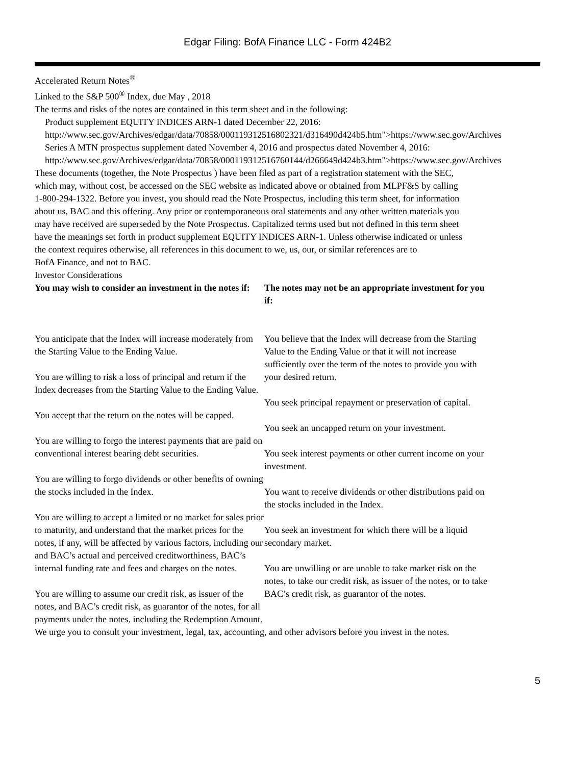Edgar Filing: BofA Finance LLC - Form 424B2
Accelerated Return Notes<sup>®</sup>
Linked to the S&P 500<sup>®</sup> Index, due May , 2018
The terms and risks of the notes are contained in this term sheet and in the following:
Product supplement EQUITY INDICES ARN-1 dated December 22, 2016:
http://www.sec.gov/Archives/edgar/data/70858/000119312516802321/d316490d424b5.htm">https://www.sec.gov/Archives
Series A MTN prospectus supplement dated November 4, 2016 and prospectus dated November 4, 2016:
http://www.sec.gov/Archives/edgar/data/70858/000119312516760144/d266649d424b3.htm">https://www.sec.gov/Archives
These documents (together, the Note Prospectus ) have been filed as part of a registration statement with the SEC,
which may, without cost, be accessed on the SEC website as indicated above or obtained from MLPF&S by calling
1-800-294-1322. Before you invest, you should read the Note Prospectus, including this term sheet, for information
about us, BAC and this offering. Any prior or contemporaneous oral statements and any other written materials you
may have received are superseded by the Note Prospectus. Capitalized terms used but not defined in this term sheet
have the meanings set forth in product supplement EQUITY INDICES ARN-1. Unless otherwise indicated or unless
the context requires otherwise, all references in this document to we, us, our, or similar references are to
BofA Finance, and not to BAC.
Investor Considerations
| You may wish to consider an investment in the notes if: | The notes may not be an appropriate investment for you if: |
| You anticipate that the Index will increase moderately from the Starting Value to the Ending Value. You are willing to risk a loss of principal and return if the Index decreases from the Starting Value to the Ending Value. You accept that the return on the notes will be capped. You are willing to forgo the interest payments that are paid on conventional interest bearing debt securities. You are willing to forgo dividends or other benefits of owning the stocks included in the Index. You are willing to accept a limited or no market for sales prior to maturity, and understand that the market prices for the notes, if any, will be affected by various factors, including our and BAC’s actual and perceived creditworthiness, BAC’s internal funding rate and fees and charges on the notes. You are willing to assume our credit risk, as issuer of the notes, and BAC’s credit risk, as guarantor of the notes, for all payments under the notes, including the Redemption Amount. | You believe that the Index will decrease from the Starting Value to the Ending Value or that it will not increase sufficiently over the term of the notes to provide you with your desired return. You seek principal repayment or preservation of capital. You seek an uncapped return on your investment. You seek interest payments or other current income on your investment. You want to receive dividends or other distributions paid on the stocks included in the Index. You seek an investment for which there will be a liquid secondary market. You are unwilling or are unable to take market risk on the notes, to take our credit risk, as issuer of the notes, or to take BAC’s credit risk, as guarantor of the notes. |
We urge you to consult your investment, legal, tax, accounting, and other advisors before you invest in the notes.
5